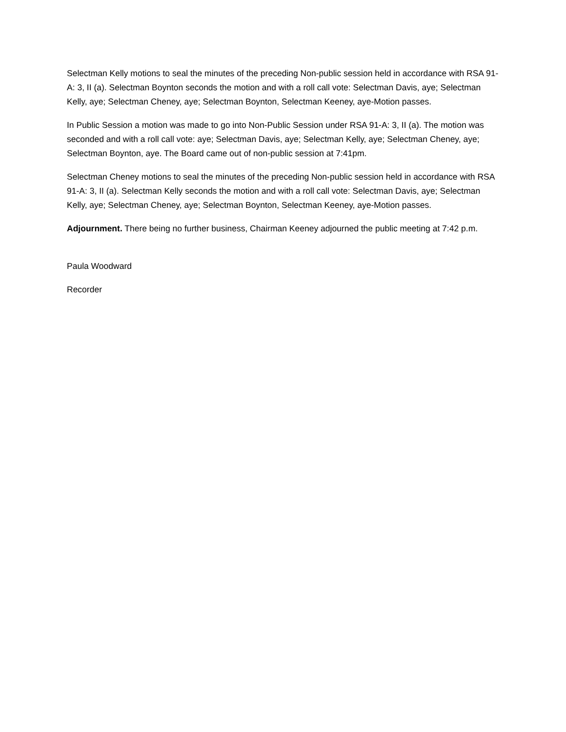Selectman Kelly motions to seal the minutes of the preceding Non-public session held in accordance with RSA 91-A: 3, II (a). Selectman Boynton seconds the motion and with a roll call vote: Selectman Davis, aye; Selectman Kelly, aye; Selectman Cheney, aye; Selectman Boynton, Selectman Keeney, aye-Motion passes.
In Public Session a motion was made to go into Non-Public Session under RSA 91-A: 3, II (a). The motion was seconded and with a roll call vote: aye; Selectman Davis, aye; Selectman Kelly, aye; Selectman Cheney, aye; Selectman Boynton, aye. The Board came out of non-public session at 7:41pm.
Selectman Cheney motions to seal the minutes of the preceding Non-public session held in accordance with RSA 91-A: 3, II (a). Selectman Kelly seconds the motion and with a roll call vote: Selectman Davis, aye; Selectman Kelly, aye; Selectman Cheney, aye; Selectman Boynton, Selectman Keeney, aye-Motion passes.
Adjournment. There being no further business, Chairman Keeney adjourned the public meeting at 7:42 p.m.
Paula Woodward
Recorder